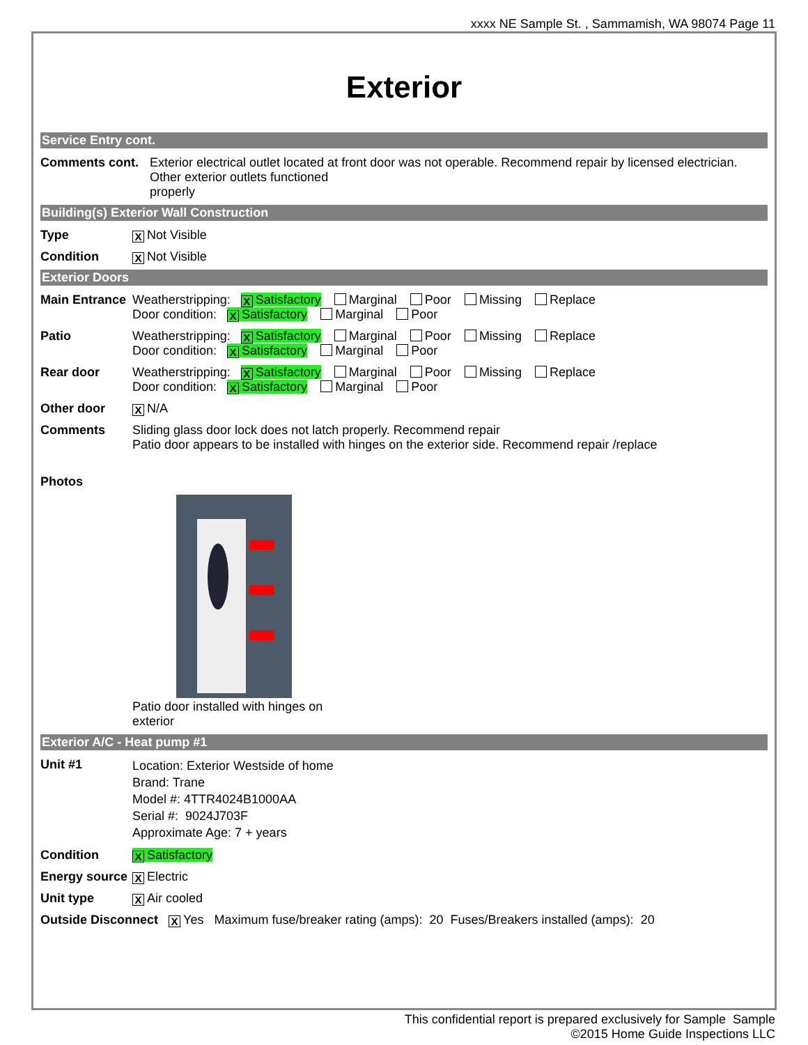xxxx NE Sample St. , Sammamish, WA 98074 Page 11
Exterior
Service Entry cont.
Comments cont. Exterior electrical outlet located at front door was not operable. Recommend repair by licensed electrician.
Other exterior outlets functioned
properly
Building(s) Exterior Wall Construction
Type
X Not Visible
Condition
X Not Visible
Exterior Doors
Main Entrance
Weatherstripping: X Satisfactory Marginal Poor Missing Replace
Door condition: X Satisfactory Marginal Poor
Patio Weatherstripping: X Satisfactory Marginal Poor Missing Replace
Door condition: X Satisfactory Marginal Poor
Rear door Weatherstripping: X Satisfactory Marginal Poor Missing Replace
Door condition: X Satisfactory Marginal Poor
Other door
X N/A
Comments Sliding glass door lock does not latch properly. Recommend repair
Patio door appears to be installed with hinges on the exterior side. Recommend repair /replace
Photos
Patio door installed with hinges on
exterior
Exterior A/C - Heat pump #1
Unit #1
Location: Exterior Westside of home
Brand: Trane
Model #: 4TTR4024B1000AA
Serial #: 9024J703F
Approximate Age: 7 + years
Condition
X Satisfactory
Energy source
X Electric
Unit type
X Air cooled
Outside Disconnect X Yes Maximum fuse/breaker rating (amps): 20 Fuses/Breakers installed (amps): 20
This confidential report is prepared exclusively for Sample Sample
©2015 Home Guide Inspections LLC